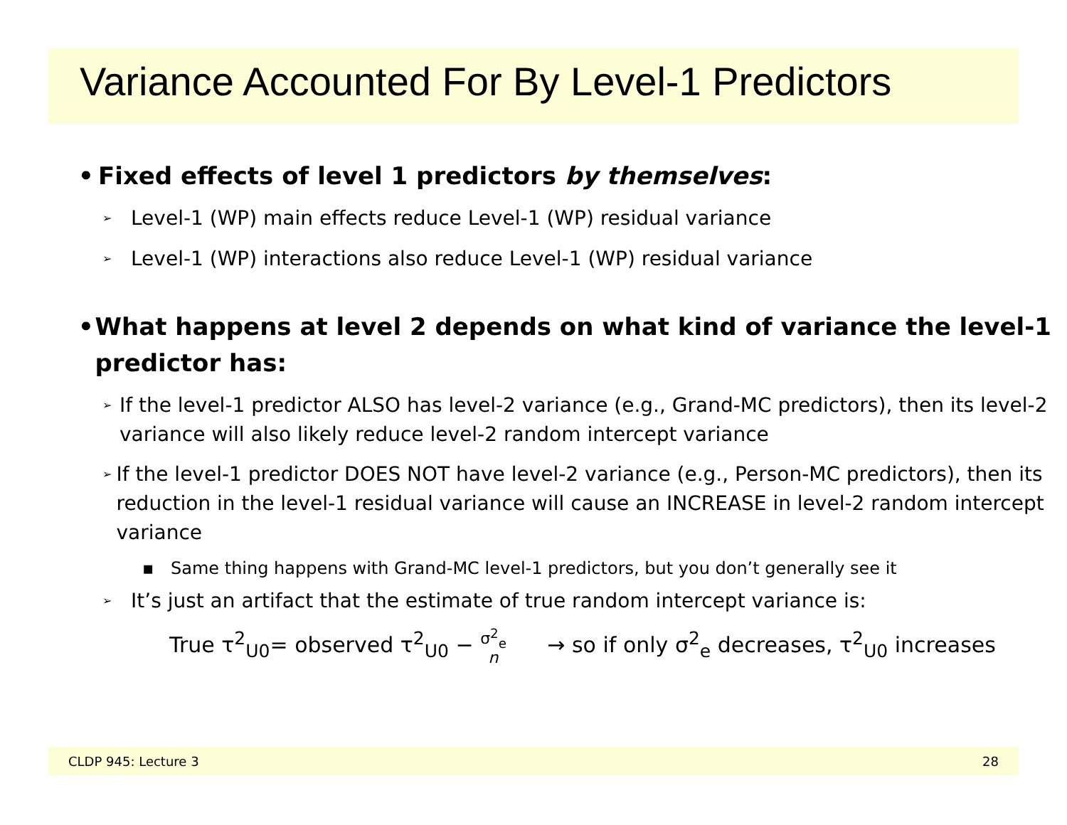Variance Accounted For By Level-1 Predictors
• Fixed effects of level 1 predictors by themselves:
➢
Level-1 (WP) main effects reduce Level-1 (WP) residual variance
➢
Level-1 (WP) interactions also reduce Level-1 (WP) residual variance
• What happens at level 2 depends on what kind of variance the level-1 predictor has:
➢
If the level-1 predictor ALSO has level-2 variance (e.g., Grand-MC predictors), then its level-2 variance will also likely reduce level-2 random intercept variance
➢
If the level-1 predictor DOES NOT have level-2 variance (e.g., Person-MC predictors), then its reduction in the level-1 residual variance will cause an INCREASE in level-2 random intercept variance
▪ Same thing happens with Grand-MC level-1 predictors, but you don’t generally see it
➢
It’s just an artifact that the estimate of true random intercept variance is:
True τ<sup>2</sup><sub>U0</sub>= observed τ<sup>2</sup><sub>U0</sub> − σ<sup>2</sup><sub>e</sub>
n → so if only σ<sup>2</sup><sub>e</sub> decreases, τ<sup>2</sup><sub>U0</sub> increases
CLDP 945: Lecture 3 28